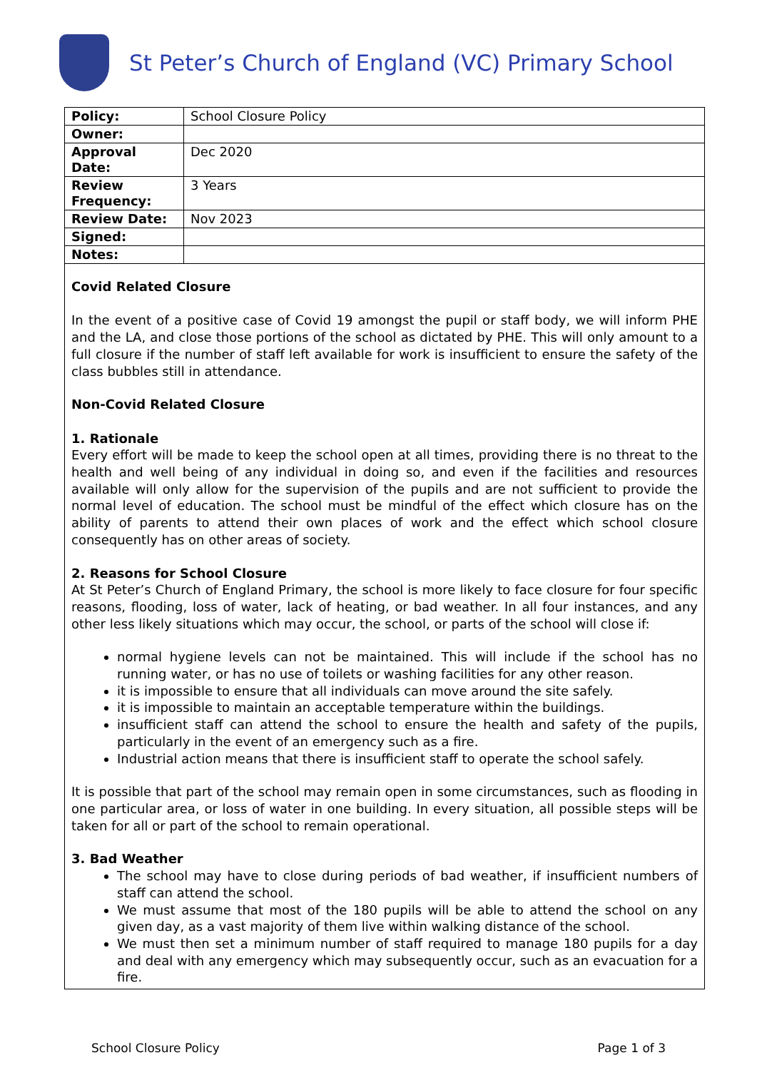St Peter’s Church of England (VC) Primary School
| Policy: | School Closure Policy |
| Owner: | |
| Approval Date: | Dec 2020 |
| Review Frequency: | 3 Years |
| Review Date: | Nov 2023 |
| Signed: | |
| Notes: | |
Covid Related Closure
In the event of a positive case of Covid 19 amongst the pupil or staff body, we will inform PHE and the LA, and close those portions of the school as dictated by PHE. This will only amount to a full closure if the number of staff left available for work is insufficient to ensure the safety of the class bubbles still in attendance.
Non-Covid Related Closure
1. Rationale
Every effort will be made to keep the school open at all times, providing there is no threat to the health and well being of any individual in doing so, and even if the facilities and resources available will only allow for the supervision of the pupils and are not sufficient to provide the normal level of education. The school must be mindful of the effect which closure has on the ability of parents to attend their own places of work and the effect which school closure consequently has on other areas of society.
2. Reasons for School Closure
At St Peter’s Church of England Primary, the school is more likely to face closure for four specific reasons, flooding, loss of water, lack of heating, or bad weather. In all four instances, and any other less likely situations which may occur, the school, or parts of the school will close if:
normal hygiene levels can not be maintained. This will include if the school has no running water, or has no use of toilets or washing facilities for any other reason.
it is impossible to ensure that all individuals can move around the site safely.
it is impossible to maintain an acceptable temperature within the buildings.
insufficient staff can attend the school to ensure the health and safety of the pupils, particularly in the event of an emergency such as a fire.
Industrial action means that there is insufficient staff to operate the school safely.
It is possible that part of the school may remain open in some circumstances, such as flooding in one particular area, or loss of water in one building. In every situation, all possible steps will be taken for all or part of the school to remain operational.
3. Bad Weather
The school may have to close during periods of bad weather, if insufficient numbers of staff can attend the school.
We must assume that most of the 180 pupils will be able to attend the school on any given day, as a vast majority of them live within walking distance of the school.
We must then set a minimum number of staff required to manage 180 pupils for a day and deal with any emergency which may subsequently occur, such as an evacuation for a fire.
School Closure Policy Page 1 of 3